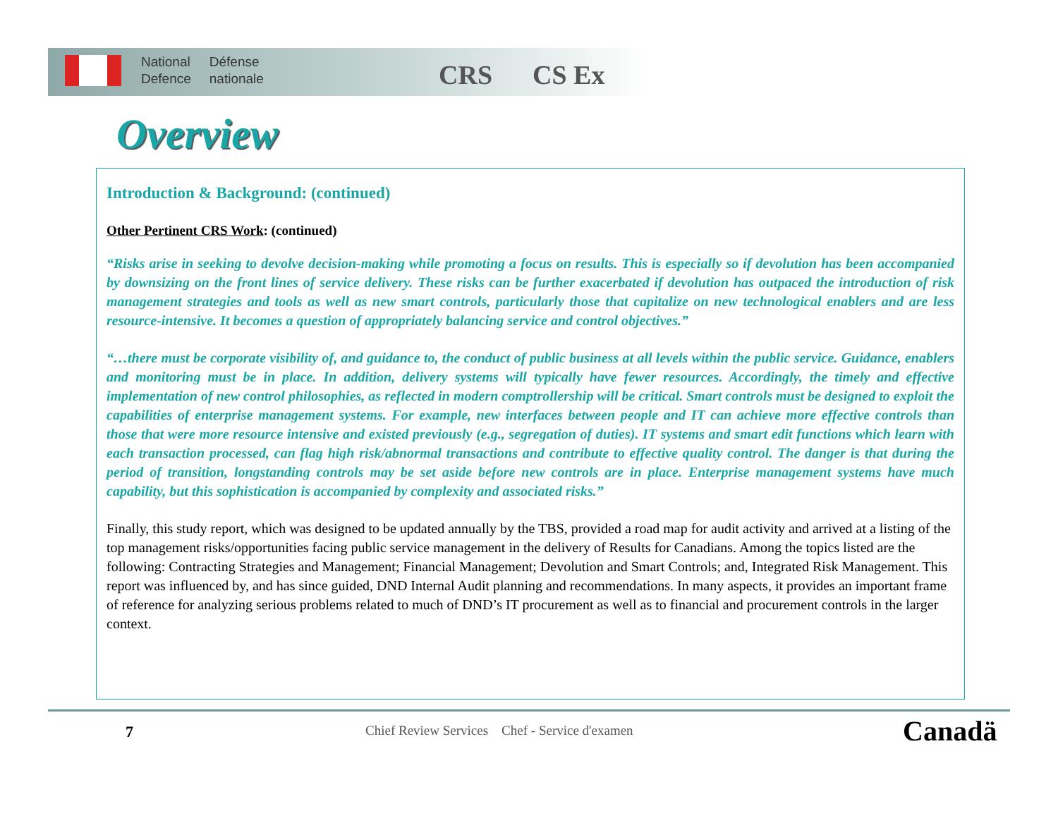National
Defence
Défense
nationale
CRS CS Ex
Overview
Introduction & Background: (continued)
Other Pertinent CRS Work: (continued)
“Risks arise in seeking to devolve decision-making while promoting a focus on results. This is especially so if devolution has been accompanied by downsizing on the front lines of service delivery. These risks can be further exacerbated if devolution has outpaced the introduction of risk management strategies and tools as well as new smart controls, particularly those that capitalize on new technological enablers and are less resource-intensive. It becomes a question of appropriately balancing service and control objectives.”
“…there must be corporate visibility of, and guidance to, the conduct of public business at all levels within the public service. Guidance, enablers and monitoring must be in place. In addition, delivery systems will typically have fewer resources. Accordingly, the timely and effective implementation of new control philosophies, as reflected in modern comptrollership will be critical. Smart controls must be designed to exploit the capabilities of enterprise management systems. For example, new interfaces between people and IT can achieve more effective controls than those that were more resource intensive and existed previously (e.g., segregation of duties). IT systems and smart edit functions which learn with each transaction processed, can flag high risk/abnormal transactions and contribute to effective quality control. The danger is that during the period of transition, longstanding controls may be set aside before new controls are in place. Enterprise management systems have much capability, but this sophistication is accompanied by complexity and associated risks.”
Finally, this study report, which was designed to be updated annually by the TBS, provided a road map for audit activity and arrived at a listing of the top management risks/opportunities facing public service management in the delivery of Results for Canadians. Among the topics listed are the following: Contracting Strategies and Management; Financial Management; Devolution and Smart Controls; and, Integrated Risk Management. This report was influenced by, and has since guided, DND Internal Audit planning and recommendations. In many aspects, it provides an important frame of reference for analyzing serious problems related to much of DND’s IT procurement as well as to financial and procurement controls in the larger context.
7 Chief Review Services Chef - Service d'examen Canadä